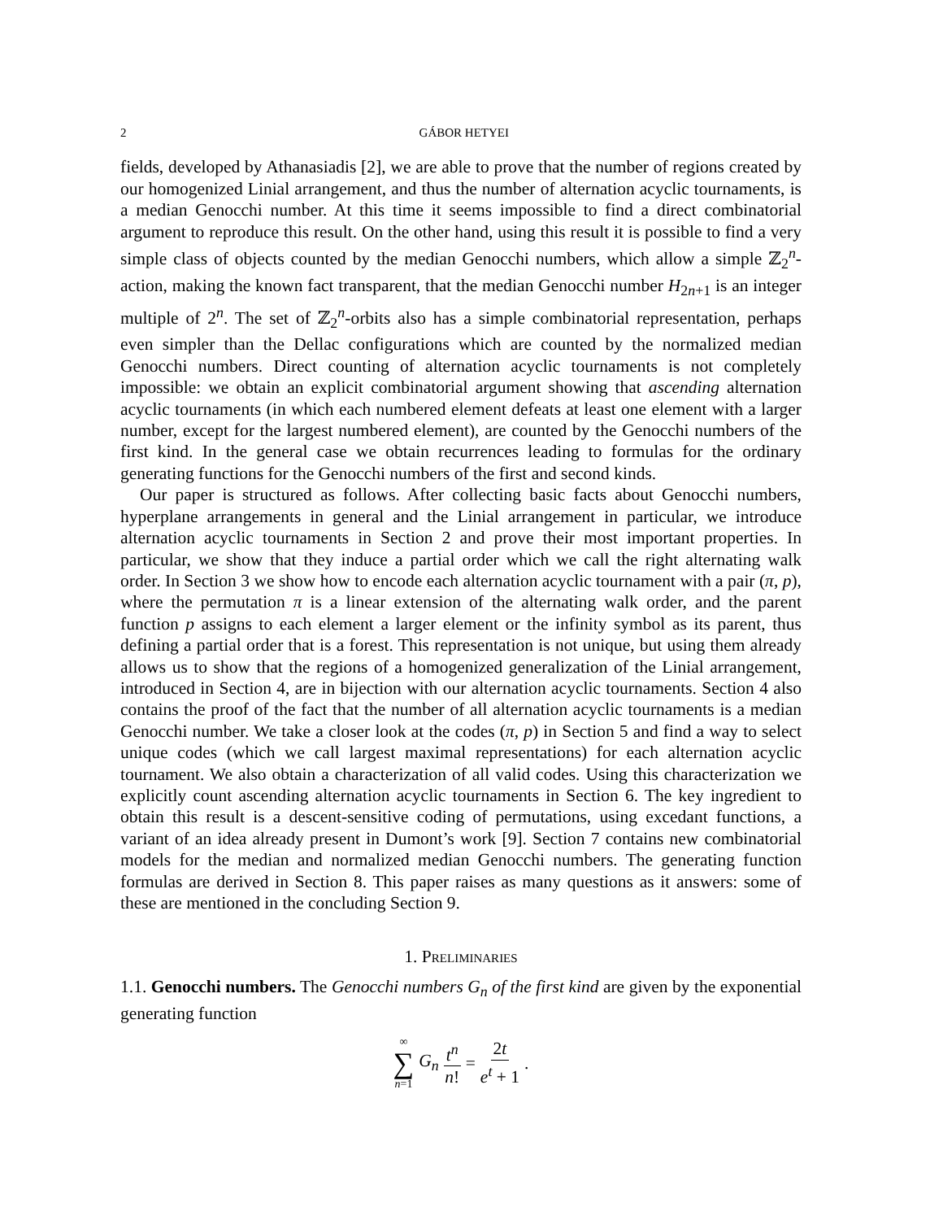2 GÁBOR HETYEI
fields, developed by Athanasiadis [2], we are able to prove that the number of regions created by our homogenized Linial arrangement, and thus the number of alternation acyclic tournaments, is a median Genocchi number. At this time it seems impossible to find a direct combinatorial argument to reproduce this result. On the other hand, using this result it is possible to find a very simple class of objects counted by the median Genocchi numbers, which allow a simple ℤ<sub>2</sub><sup>n</sup>-action, making the known fact transparent, that the median Genocchi number H<sub>2n+1</sub> is an integer multiple of 2<sup>n</sup>. The set of ℤ<sub>2</sub><sup>n</sup>-orbits also has a simple combinatorial representation, perhaps even simpler than the Dellac configurations which are counted by the normalized median Genocchi numbers. Direct counting of alternation acyclic tournaments is not completely impossible: we obtain an explicit combinatorial argument showing that ascending alternation acyclic tournaments (in which each numbered element defeats at least one element with a larger number, except for the largest numbered element), are counted by the Genocchi numbers of the first kind. In the general case we obtain recurrences leading to formulas for the ordinary generating functions for the Genocchi numbers of the first and second kinds.
Our paper is structured as follows. After collecting basic facts about Genocchi numbers, hyperplane arrangements in general and the Linial arrangement in particular, we introduce alternation acyclic tournaments in Section 2 and prove their most important properties. In particular, we show that they induce a partial order which we call the right alternating walk order. In Section 3 we show how to encode each alternation acyclic tournament with a pair (π, p), where the permutation π is a linear extension of the alternating walk order, and the parent function p assigns to each element a larger element or the infinity symbol as its parent, thus defining a partial order that is a forest. This representation is not unique, but using them already allows us to show that the regions of a homogenized generalization of the Linial arrangement, introduced in Section 4, are in bijection with our alternation acyclic tournaments. Section 4 also contains the proof of the fact that the number of all alternation acyclic tournaments is a median Genocchi number. We take a closer look at the codes (π, p) in Section 5 and find a way to select unique codes (which we call largest maximal representations) for each alternation acyclic tournament. We also obtain a characterization of all valid codes. Using this characterization we explicitly count ascending alternation acyclic tournaments in Section 6. The key ingredient to obtain this result is a descent-sensitive coding of permutations, using excedant functions, a variant of an idea already present in Dumont’s work [9]. Section 7 contains new combinatorial models for the median and normalized median Genocchi numbers. The generating function formulas are derived in Section 8. This paper raises as many questions as it answers: some of these are mentioned in the concluding Section 9.
1. Preliminaries
1.1. Genocchi numbers. The Genocchi numbers G<sub>n</sub> of the first kind are given by the exponential generating function
∞ ∑ n=1 G<sub>n</sub> t<sup>n</sup> n! = 2t e<sup>t</sup> + 1.